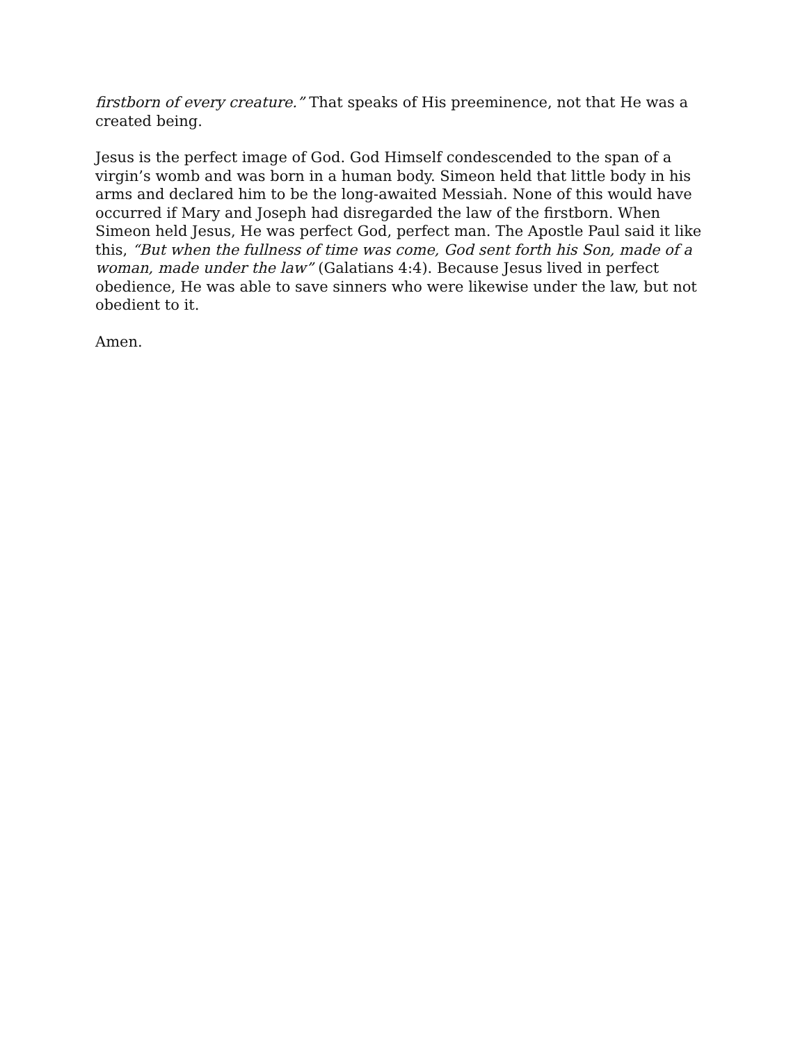firstborn of every creature.” That speaks of His preeminence, not that He was a created being.
Jesus is the perfect image of God. God Himself condescended to the span of a virgin’s womb and was born in a human body. Simeon held that little body in his arms and declared him to be the long-awaited Messiah. None of this would have occurred if Mary and Joseph had disregarded the law of the firstborn. When Simeon held Jesus, He was perfect God, perfect man. The Apostle Paul said it like this, “But when the fullness of time was come, God sent forth his Son, made of a woman, made under the law” (Galatians 4:4). Because Jesus lived in perfect obedience, He was able to save sinners who were likewise under the law, but not obedient to it.
Amen.